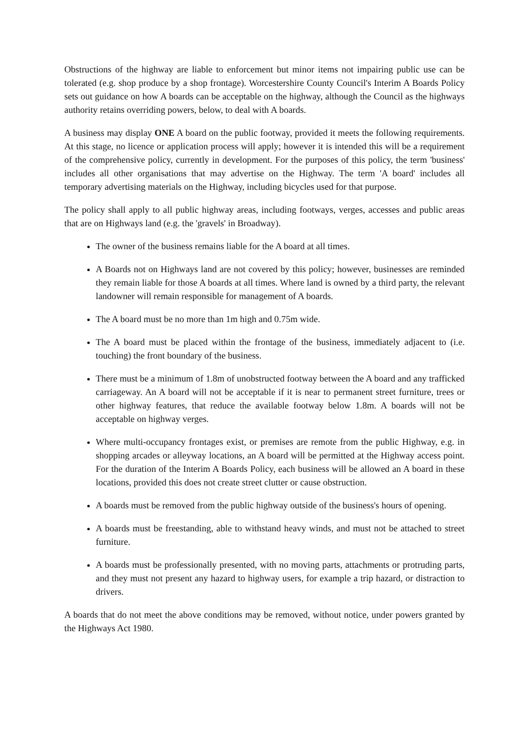Obstructions of the highway are liable to enforcement but minor items not impairing public use can be tolerated (e.g. shop produce by a shop frontage). Worcestershire County Council's Interim A Boards Policy sets out guidance on how A boards can be acceptable on the highway, although the Council as the highways authority retains overriding powers, below, to deal with A boards.
A business may display ONE A board on the public footway, provided it meets the following requirements. At this stage, no licence or application process will apply; however it is intended this will be a requirement of the comprehensive policy, currently in development. For the purposes of this policy, the term 'business' includes all other organisations that may advertise on the Highway. The term 'A board' includes all temporary advertising materials on the Highway, including bicycles used for that purpose.
The policy shall apply to all public highway areas, including footways, verges, accesses and public areas that are on Highways land (e.g. the 'gravels' in Broadway).
The owner of the business remains liable for the A board at all times.
A Boards not on Highways land are not covered by this policy; however, businesses are reminded they remain liable for those A boards at all times. Where land is owned by a third party, the relevant landowner will remain responsible for management of A boards.
The A board must be no more than 1m high and 0.75m wide.
The A board must be placed within the frontage of the business, immediately adjacent to (i.e. touching) the front boundary of the business.
There must be a minimum of 1.8m of unobstructed footway between the A board and any trafficked carriageway. An A board will not be acceptable if it is near to permanent street furniture, trees or other highway features, that reduce the available footway below 1.8m. A boards will not be acceptable on highway verges.
Where multi-occupancy frontages exist, or premises are remote from the public Highway, e.g. in shopping arcades or alleyway locations, an A board will be permitted at the Highway access point. For the duration of the Interim A Boards Policy, each business will be allowed an A board in these locations, provided this does not create street clutter or cause obstruction.
A boards must be removed from the public highway outside of the business's hours of opening.
A boards must be freestanding, able to withstand heavy winds, and must not be attached to street furniture.
A boards must be professionally presented, with no moving parts, attachments or protruding parts, and they must not present any hazard to highway users, for example a trip hazard, or distraction to drivers.
A boards that do not meet the above conditions may be removed, without notice, under powers granted by the Highways Act 1980.